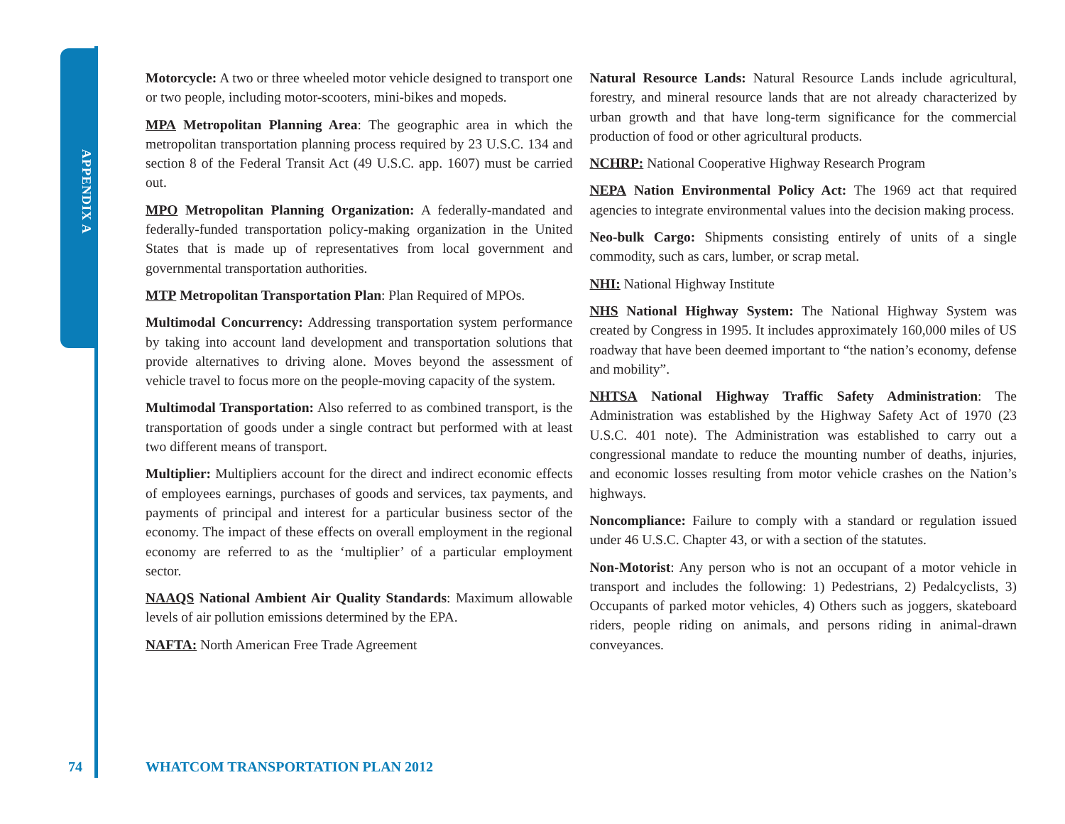APPENDIX A
Motorcycle: A two or three wheeled motor vehicle designed to transport one or two people, including motor-scooters, mini-bikes and mopeds.
MPA Metropolitan Planning Area: The geographic area in which the metropolitan transportation planning process required by 23 U.S.C. 134 and section 8 of the Federal Transit Act (49 U.S.C. app. 1607) must be carried out.
MPO Metropolitan Planning Organization: A federally-mandated and federally-funded transportation policy-making organization in the United States that is made up of representatives from local government and governmental transportation authorities.
MTP Metropolitan Transportation Plan: Plan Required of MPOs.
Multimodal Concurrency: Addressing transportation system performance by taking into account land development and transportation solutions that provide alternatives to driving alone. Moves beyond the assessment of vehicle travel to focus more on the people-moving capacity of the system.
Multimodal Transportation: Also referred to as combined transport, is the transportation of goods under a single contract but performed with at least two different means of transport.
Multiplier: Multipliers account for the direct and indirect economic effects of employees earnings, purchases of goods and services, tax payments, and payments of principal and interest for a particular business sector of the economy. The impact of these effects on overall employment in the regional economy are referred to as the ‘multiplier’ of a particular employment sector.
NAAQS National Ambient Air Quality Standards: Maximum allowable levels of air pollution emissions determined by the EPA.
NAFTA: North American Free Trade Agreement
Natural Resource Lands: Natural Resource Lands include agricultural, forestry, and mineral resource lands that are not already characterized by urban growth and that have long-term significance for the commercial production of food or other agricultural products.
NCHRP: National Cooperative Highway Research Program
NEPA Nation Environmental Policy Act: The 1969 act that required agencies to integrate environmental values into the decision making process.
Neo-bulk Cargo: Shipments consisting entirely of units of a single commodity, such as cars, lumber, or scrap metal.
NHI: National Highway Institute
NHS National Highway System: The National Highway System was created by Congress in 1995. It includes approximately 160,000 miles of US roadway that have been deemed important to “the nation’s economy, defense and mobility”.
NHTSA National Highway Traffic Safety Administration: The Administration was established by the Highway Safety Act of 1970 (23 U.S.C. 401 note). The Administration was established to carry out a congressional mandate to reduce the mounting number of deaths, injuries, and economic losses resulting from motor vehicle crashes on the Nation’s highways.
Noncompliance: Failure to comply with a standard or regulation issued under 46 U.S.C. Chapter 43, or with a section of the statutes.
Non-Motorist: Any person who is not an occupant of a motor vehicle in transport and includes the following: 1) Pedestrians, 2) Pedalcyclists, 3) Occupants of parked motor vehicles, 4) Others such as joggers, skateboard riders, people riding on animals, and persons riding in animal-drawn conveyances.
74 WHATCOM TRANSPORTATION PLAN 2012